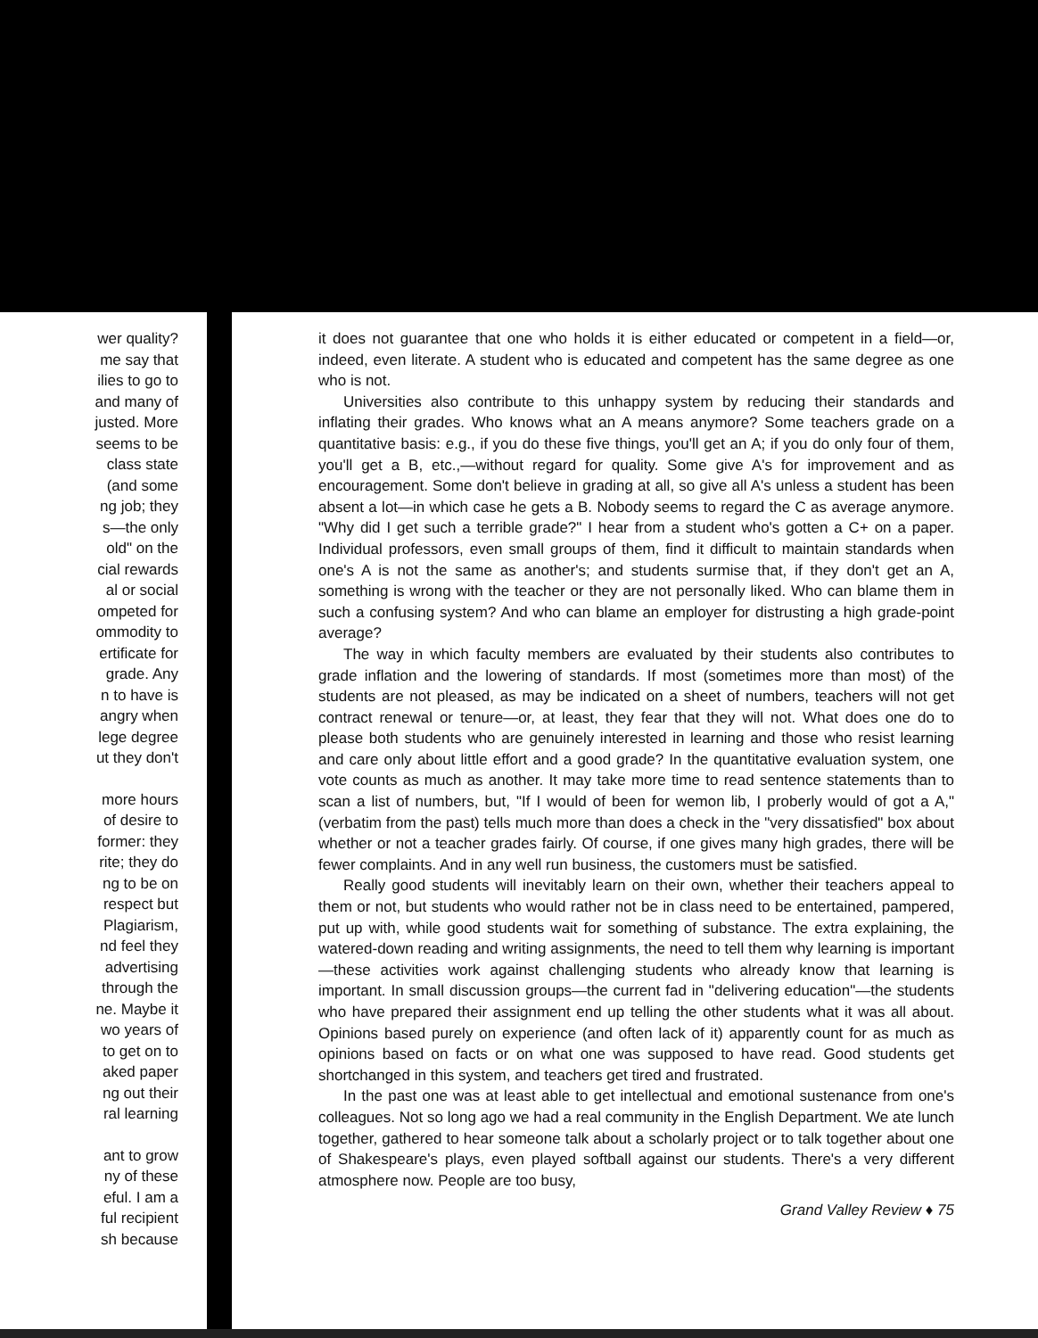wer quality?
me say that
ilies to go to
and many of
justed. More
seems to be
class state
(and some
ng job; they
s—the only
old" on the
cial rewards
al or social
ompeted for
ommodity to
ertificate for
grade. Any
n to have is
angry when
lege degree
ut they don't
more hours
of desire to
former: they
rite; they do
ng to be on
respect but
Plagiarism,
nd feel they
advertising
through the
ne. Maybe it
wo years of
to get on to
aked paper
ng out their
ral learning
ant to grow
ny of these
eful. I am a
ful recipient
sh because
it does not guarantee that one who holds it is either educated or competent in a field—or, indeed, even literate. A student who is educated and competent has the same degree as one who is not.
Universities also contribute to this unhappy system by reducing their standards and inflating their grades. Who knows what an A means anymore? Some teachers grade on a quantitative basis: e.g., if you do these five things, you'll get an A; if you do only four of them, you'll get a B, etc.,—without regard for quality. Some give A's for improvement and as encouragement. Some don't believe in grading at all, so give all A's unless a student has been absent a lot—in which case he gets a B. Nobody seems to regard the C as average anymore. "Why did I get such a terrible grade?" I hear from a student who's gotten a C+ on a paper. Individual professors, even small groups of them, find it difficult to maintain standards when one's A is not the same as another's; and students surmise that, if they don't get an A, something is wrong with the teacher or they are not personally liked. Who can blame them in such a confusing system? And who can blame an employer for distrusting a high grade-point average?
The way in which faculty members are evaluated by their students also contributes to grade inflation and the lowering of standards. If most (sometimes more than most) of the students are not pleased, as may be indicated on a sheet of numbers, teachers will not get contract renewal or tenure—or, at least, they fear that they will not. What does one do to please both students who are genuinely interested in learning and those who resist learning and care only about little effort and a good grade? In the quantitative evaluation system, one vote counts as much as another. It may take more time to read sentence statements than to scan a list of numbers, but, "If I would of been for wemon lib, I proberly would of got a A," (verbatim from the past) tells much more than does a check in the "very dissatisfied" box about whether or not a teacher grades fairly. Of course, if one gives many high grades, there will be fewer complaints. And in any well run business, the customers must be satisfied.
Really good students will inevitably learn on their own, whether their teachers appeal to them or not, but students who would rather not be in class need to be entertained, pampered, put up with, while good students wait for something of substance. The extra explaining, the watered-down reading and writing assignments, the need to tell them why learning is important—these activities work against challenging students who already know that learning is important. In small discussion groups—the current fad in "delivering education"—the students who have prepared their assignment end up telling the other students what it was all about. Opinions based purely on experience (and often lack of it) apparently count for as much as opinions based on facts or on what one was supposed to have read. Good students get shortchanged in this system, and teachers get tired and frustrated.
In the past one was at least able to get intellectual and emotional sustenance from one's colleagues. Not so long ago we had a real community in the English Department. We ate lunch together, gathered to hear someone talk about a scholarly project or to talk together about one of Shakespeare's plays, even played softball against our students. There's a very different atmosphere now. People are too busy,
Grand Valley Review ♦ 75